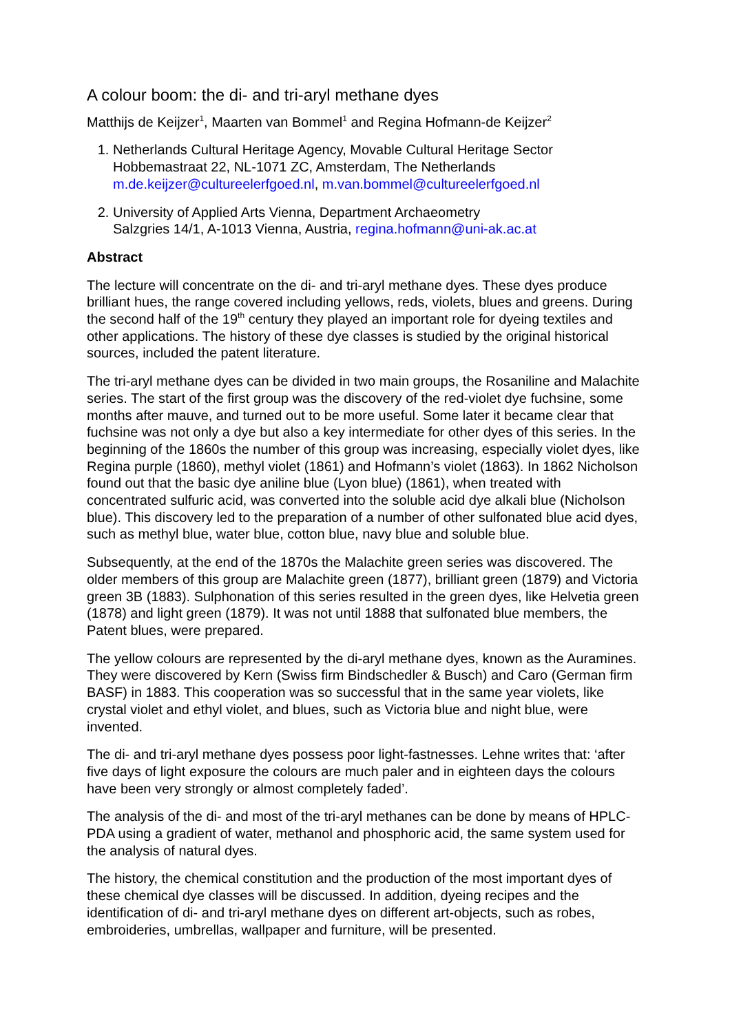A colour boom: the di- and tri-aryl methane dyes
Matthijs de Keijzer<sup>1</sup>, Maarten van Bommel<sup>1</sup> and Regina Hofmann-de Keijzer<sup>2</sup>
1. Netherlands Cultural Heritage Agency, Movable Cultural Heritage Sector
Hobbemastraat 22, NL-1071 ZC, Amsterdam, The Netherlands
m.de.keijzer@cultureelerfgoed.nl, m.van.bommel@cultureelerfgoed.nl
2. University of Applied Arts Vienna, Department Archaeometry
Salzgries 14/1, A-1013 Vienna, Austria, regina.hofmann@uni-ak.ac.at
Abstract
The lecture will concentrate on the di- and tri-aryl methane dyes. These dyes produce brilliant hues, the range covered including yellows, reds, violets, blues and greens. During the second half of the 19<sup>th</sup> century they played an important role for dyeing textiles and other applications. The history of these dye classes is studied by the original historical sources, included the patent literature.
The tri-aryl methane dyes can be divided in two main groups, the Rosaniline and Malachite series. The start of the first group was the discovery of the red-violet dye fuchsine, some months after mauve, and turned out to be more useful. Some later it became clear that fuchsine was not only a dye but also a key intermediate for other dyes of this series. In the beginning of the 1860s the number of this group was increasing, especially violet dyes, like Regina purple (1860), methyl violet (1861) and Hofmann’s violet (1863). In 1862 Nicholson found out that the basic dye aniline blue (Lyon blue) (1861), when treated with concentrated sulfuric acid, was converted into the soluble acid dye alkali blue (Nicholson blue). This discovery led to the preparation of a number of other sulfonated blue acid dyes, such as methyl blue, water blue, cotton blue, navy blue and soluble blue.
Subsequently, at the end of the 1870s the Malachite green series was discovered. The older members of this group are Malachite green (1877), brilliant green (1879) and Victoria green 3B (1883). Sulphonation of this series resulted in the green dyes, like Helvetia green (1878) and light green (1879). It was not until 1888 that sulfonated blue members, the Patent blues, were prepared.
The yellow colours are represented by the di-aryl methane dyes, known as the Auramines. They were discovered by Kern (Swiss firm Bindschedler & Busch) and Caro (German firm BASF) in 1883. This cooperation was so successful that in the same year violets, like crystal violet and ethyl violet, and blues, such as Victoria blue and night blue, were invented.
The di- and tri-aryl methane dyes possess poor light-fastnesses. Lehne writes that: ‘after five days of light exposure the colours are much paler and in eighteen days the colours have been very strongly or almost completely faded’.
The analysis of the di- and most of the tri-aryl methanes can be done by means of HPLC-PDA using a gradient of water, methanol and phosphoric acid, the same system used for the analysis of natural dyes.
The history, the chemical constitution and the production of the most important dyes of these chemical dye classes will be discussed. In addition, dyeing recipes and the identification of di- and tri-aryl methane dyes on different art-objects, such as robes, embroideries, umbrellas, wallpaper and furniture, will be presented.